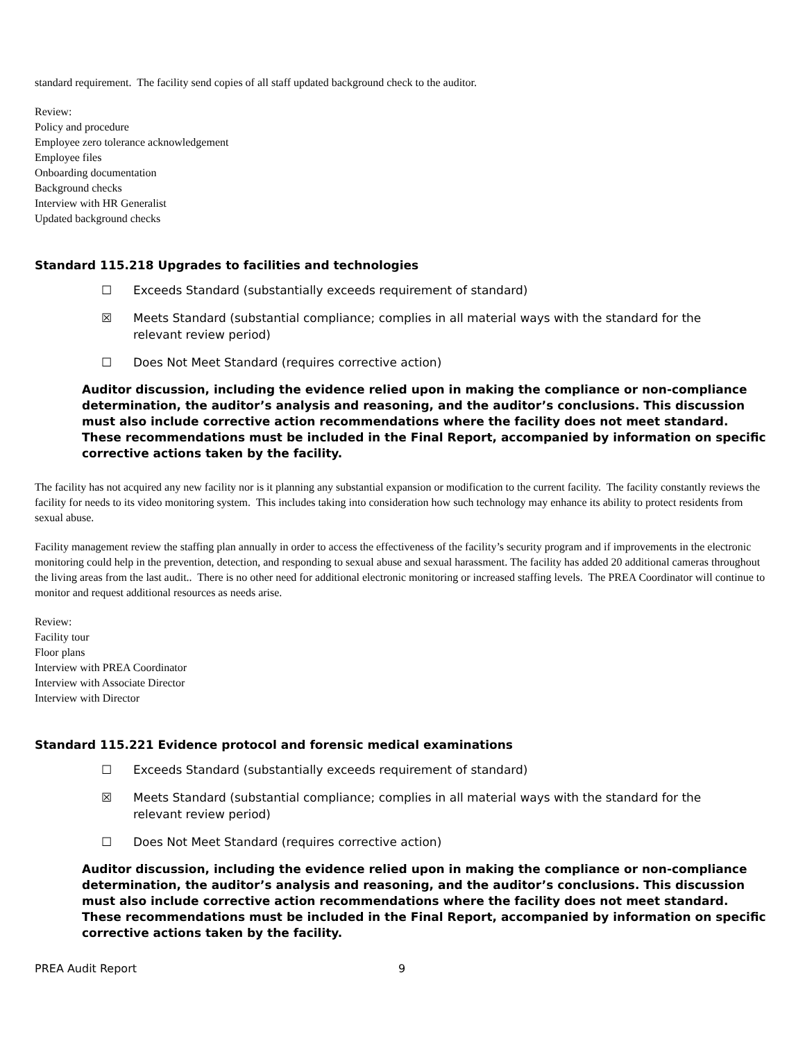standard requirement. The facility send copies of all staff updated background check to the auditor.
Review:
Policy and procedure
Employee zero tolerance acknowledgement
Employee files
Onboarding documentation
Background checks
Interview with HR Generalist
Updated background checks
Standard 115.218 Upgrades to facilities and technologies
☐ Exceeds Standard (substantially exceeds requirement of standard)
☒ Meets Standard (substantial compliance; complies in all material ways with the standard for the
relevant review period)
☐ Does Not Meet Standard (requires corrective action)
Auditor discussion, including the evidence relied upon in making the compliance or non-compliance determination, the auditor’s analysis and reasoning, and the auditor’s conclusions. This discussion must also include corrective action recommendations where the facility does not meet standard. These recommendations must be included in the Final Report, accompanied by information on specific corrective actions taken by the facility.
The facility has not acquired any new facility nor is it planning any substantial expansion or modification to the current facility. The facility constantly reviews the facility for needs to its video monitoring system. This includes taking into consideration how such technology may enhance its ability to protect residents from sexual abuse.
Facility management review the staffing plan annually in order to access the effectiveness of the facility’s security program and if improvements in the electronic monitoring could help in the prevention, detection, and responding to sexual abuse and sexual harassment. The facility has added 20 additional cameras throughout the living areas from the last audit.. There is no other need for additional electronic monitoring or increased staffing levels. The PREA Coordinator will continue to monitor and request additional resources as needs arise.
Review:
Facility tour
Floor plans
Interview with PREA Coordinator
Interview with Associate Director
Interview with Director
Standard 115.221 Evidence protocol and forensic medical examinations
☐ Exceeds Standard (substantially exceeds requirement of standard)
☒ Meets Standard (substantial compliance; complies in all material ways with the standard for the
relevant review period)
☐ Does Not Meet Standard (requires corrective action)
Auditor discussion, including the evidence relied upon in making the compliance or non-compliance determination, the auditor’s analysis and reasoning, and the auditor’s conclusions. This discussion must also include corrective action recommendations where the facility does not meet standard. These recommendations must be included in the Final Report, accompanied by information on specific corrective actions taken by the facility.
PREA Audit Report 9